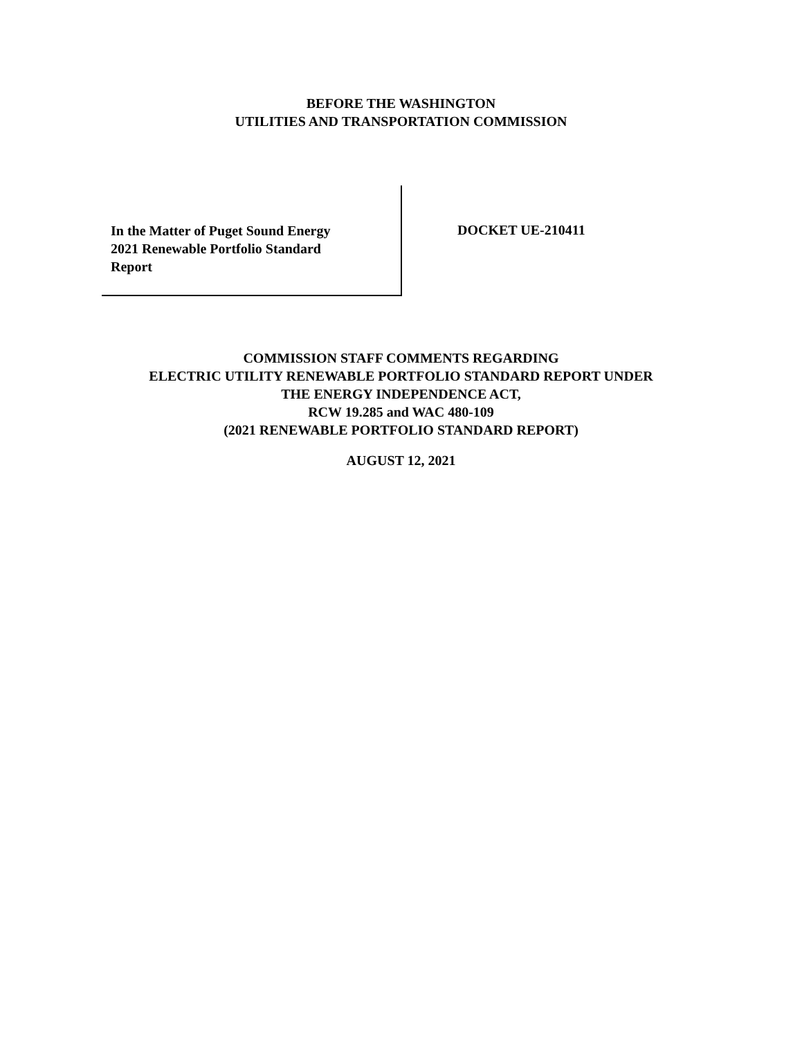BEFORE THE WASHINGTON
UTILITIES AND TRANSPORTATION COMMISSION
In the Matter of Puget Sound Energy
2021 Renewable Portfolio Standard
Report
DOCKET UE-210411
COMMISSION STAFF COMMENTS REGARDING
ELECTRIC UTILITY RENEWABLE PORTFOLIO STANDARD REPORT UNDER
THE ENERGY INDEPENDENCE ACT,
RCW 19.285 and WAC 480-109
(2021 RENEWABLE PORTFOLIO STANDARD REPORT)
AUGUST 12, 2021